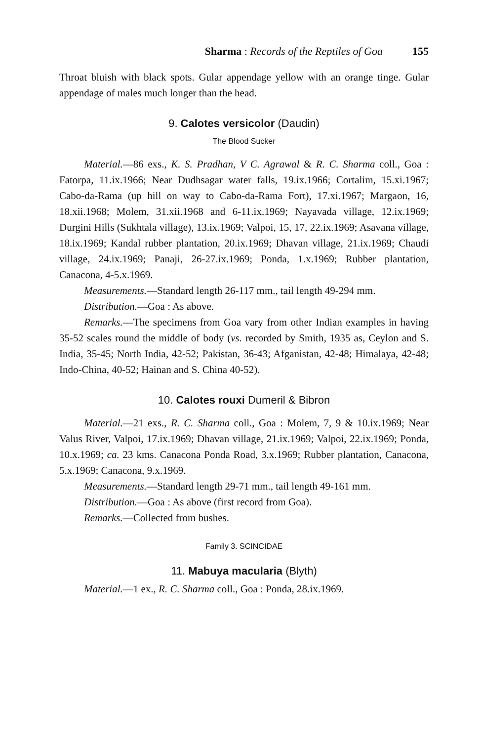Sharma : Records of the Reptiles of Goa 155
Throat bluish with black spots. Gular appendage yellow with an orange tinge. Gular appendage of males much longer than the head.
9. Calotes versicolor (Daudin)
The Blood Sucker
Material.—86 exs., K. S. Pradhan, V C. Agrawal & R. C. Sharma coll., Goa : Fatorpa, 11.ix.1966; Near Dudhsagar water falls, 19.ix.1966; Cortalim, 15.xi.1967; Cabo-da-Rama (up hill on way to Cabo-da-Rama Fort), 17.xi.1967; Margaon, 16, 18.xii.1968; Molem, 31.xii.1968 and 6-11.ix.1969; Nayavada village, 12.ix.1969; Durgini Hills (Sukhtala village), 13.ix.1969; Valpoi, 15, 17, 22.ix.1969; Asavana village, 18.ix.1969; Kandal rubber plantation, 20.ix.1969; Dhavan village, 21.ix.1969; Chaudi village, 24.ix.1969; Panaji, 26-27.ix.1969; Ponda, 1.x.1969; Rubber plantation, Canacona, 4-5.x.1969.
Measurements.—Standard length 26-117 mm., tail length 49-294 mm.
Distribution.—Goa : As above.
Remarks.—The specimens from Goa vary from other Indian examples in having 35-52 scales round the middle of body (vs. recorded by Smith, 1935 as, Ceylon and S. India, 35-45; North India, 42-52; Pakistan, 36-43; Afganistan, 42-48; Himalaya, 42-48; Indo-China, 40-52; Hainan and S. China 40-52).
10. Calotes rouxi Dumeril & Bibron
Material.—21 exs., R. C. Sharma coll., Goa : Molem, 7, 9 & 10.ix.1969; Near Valus River, Valpoi, 17.ix.1969; Dhavan village, 21.ix.1969; Valpoi, 22.ix.1969; Ponda, 10.x.1969; ca. 23 kms. Canacona Ponda Road, 3.x.1969; Rubber plantation, Canacona, 5.x.1969; Canacona, 9.x.1969.
Measurements.—Standard length 29-71 mm., tail length 49-161 mm.
Distribution.—Goa : As above (first record from Goa).
Remarks.—Collected from bushes.
Family 3. SCINCIDAE
11. Mabuya macularia (Blyth)
Material.—1 ex., R. C. Sharma coll., Goa : Ponda, 28.ix.1969.